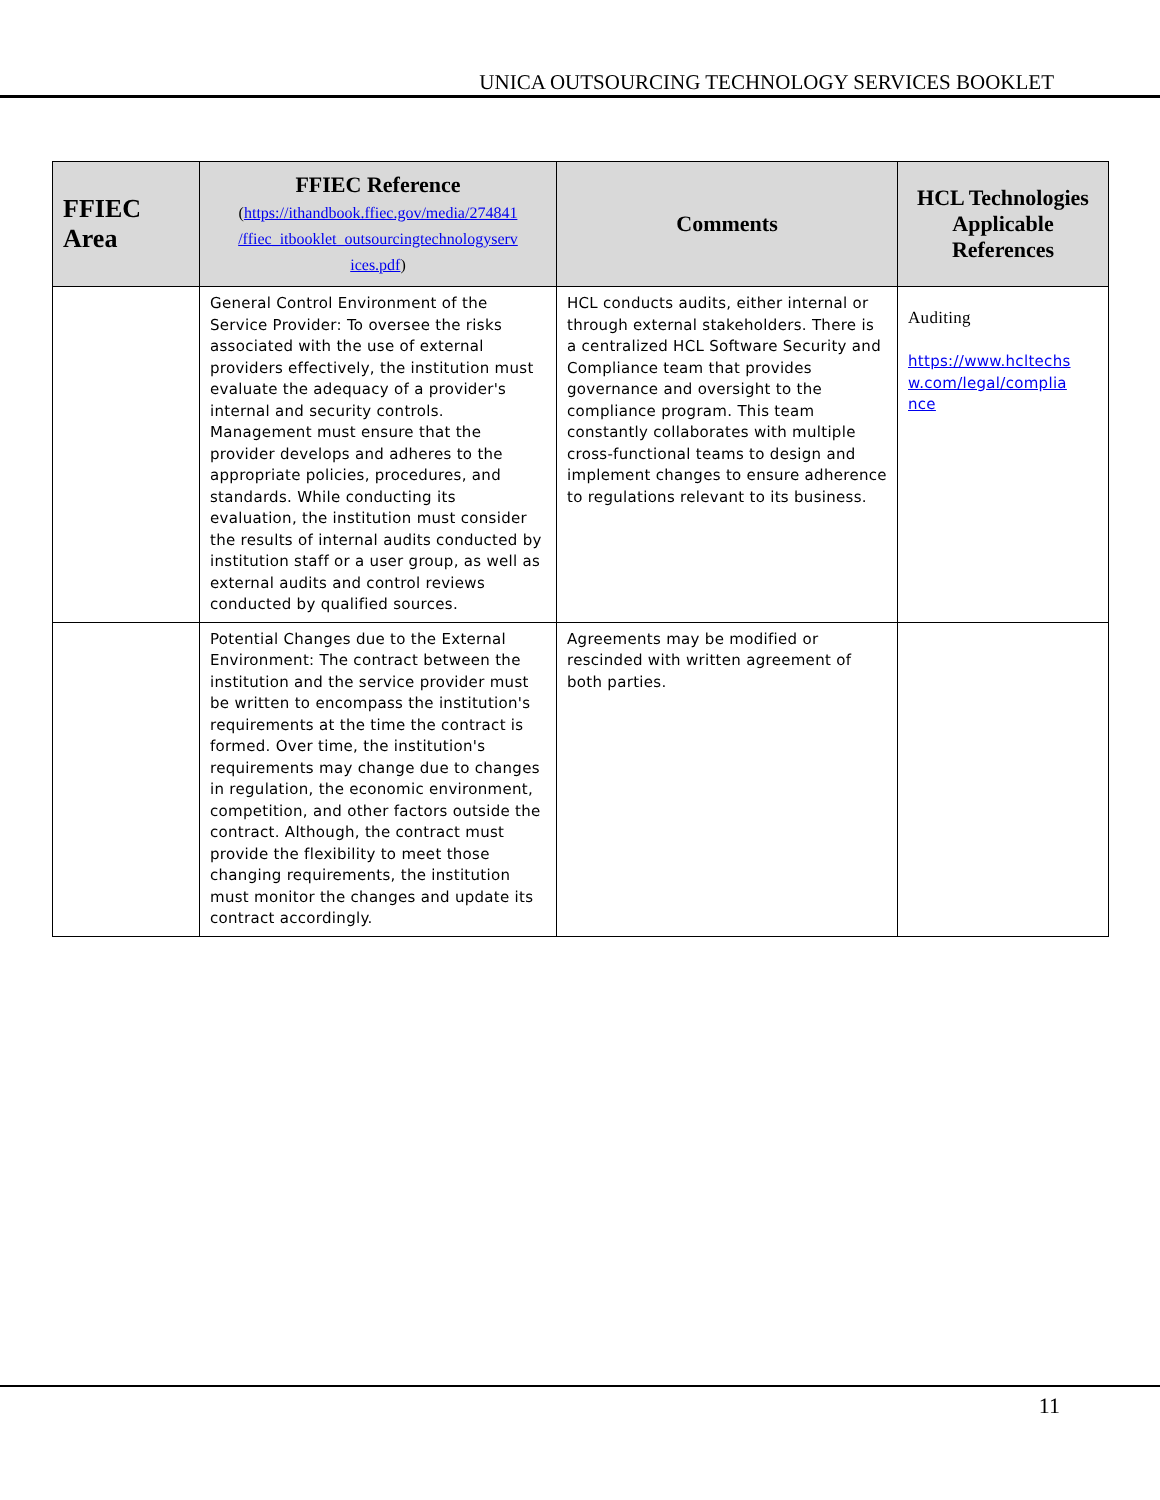UNICA OUTSOURCING TECHNOLOGY SERVICES BOOKLET
| FFIEC Area | FFIEC Reference ( https://ithandbook.ffiec.gov/media/274841 /ffiec_itbooklet_outsourcingtechnologyserv ices.pdf ) | Comments | HCL Technologies Applicable References |
| --- | --- | --- | --- |
| | General Control Environment of the Service Provider: To oversee the risks associated with the use of external providers effectively, the institution must evaluate the adequacy of a provider's internal and security controls. Management must ensure that the provider develops and adheres to the appropriate policies, procedures, and standards. While conducting its evaluation, the institution must consider the results of internal audits conducted by institution staff or a user group, as well as external audits and control reviews conducted by qualified sources. | HCL conducts audits, either internal or through external stakeholders. There is a centralized HCL Software Security and Compliance team that provides governance and oversight to the compliance program. This team constantly collaborates with multiple cross-functional teams to design and implement changes to ensure adherence to regulations relevant to its business. | Auditing https://www.hcltechs w.com/legal/complia nce |
| | Potential Changes due to the External Environment: The contract between the institution and the service provider must be written to encompass the institution's requirements at the time the contract is formed. Over time, the institution's requirements may change due to changes in regulation, the economic environment, competition, and other factors outside the contract. Although, the contract must provide the flexibility to meet those changing requirements, the institution must monitor the changes and update its contract accordingly. | Agreements may be modified or rescinded with written agreement of both parties. | |
11